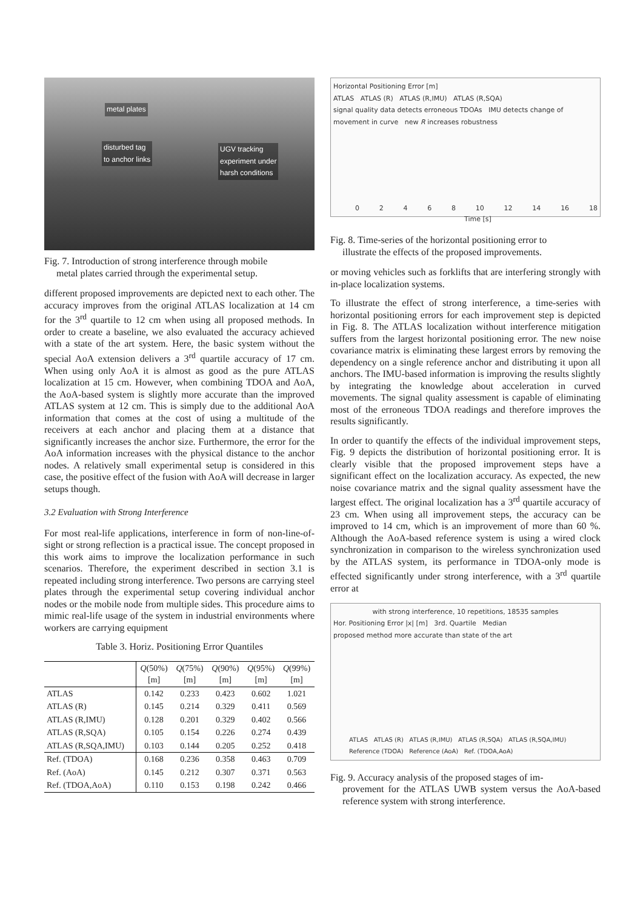metal plates
disturbed tag
to anchor links
UGV tracking
experiment under
harsh conditions
Fig. 7. Introduction of strong interference through mobile
metal plates carried through the experimental setup.
different proposed improvements are depicted next to each other. The accuracy improves from the original ATLAS localization at 14 cm for the 3<sup>rd</sup> quartile to 12 cm when using all proposed methods. In order to create a baseline, we also evaluated the accuracy achieved with a state of the art system. Here, the basic system without the special AoA extension delivers a 3<sup>rd</sup> quartile accuracy of 17 cm. When using only AoA it is almost as good as the pure ATLAS localization at 15 cm. However, when combining TDOA and AoA, the AoA-based system is slightly more accurate than the improved ATLAS system at 12 cm. This is simply due to the additional AoA information that comes at the cost of using a multitude of the receivers at each anchor and placing them at a distance that significantly increases the anchor size. Furthermore, the error for the AoA information increases with the physical distance to the anchor nodes. A relatively small experimental setup is considered in this case, the positive effect of the fusion with AoA will decrease in larger setups though.
3.2 Evaluation with Strong Interference
For most real-life applications, interference in form of non-line-of-sight or strong reflection is a practical issue. The concept proposed in this work aims to improve the localization performance in such scenarios. Therefore, the experiment described in section 3.1 is repeated including strong interference. Two persons are carrying steel plates through the experimental setup covering individual anchor nodes or the mobile node from multiple sides. This procedure aims to mimic real-life usage of the system in industrial environments where workers are carrying equipment
Table 3. Horiz. Positioning Error Quantiles
| | Q (50%) [m] | Q (75%) [m] | Q (90%) [m] | Q (95%) [m] | Q (99%) [m] |
| --- | --- | --- | --- | --- | --- |
| ATLAS | 0.142 | 0.233 | 0.423 | 0.602 | 1.021 |
| ATLAS (R) | 0.145 | 0.214 | 0.329 | 0.411 | 0.569 |
| ATLAS (R,IMU) | 0.128 | 0.201 | 0.329 | 0.402 | 0.566 |
| ATLAS (R,SQA) | 0.105 | 0.154 | 0.226 | 0.274 | 0.439 |
| ATLAS (R,SQA,IMU) | 0.103 | 0.144 | 0.205 | 0.252 | 0.418 |
| Ref. (TDOA) | 0.168 | 0.236 | 0.358 | 0.463 | 0.709 |
| Ref. (AoA) | 0.145 | 0.212 | 0.307 | 0.371 | 0.563 |
| Ref. (TDOA,AoA) | 0.110 | 0.153 | 0.198 | 0.242 | 0.466 |
Horizontal Positioning Error [m]
ATLAS ATLAS (R) ATLAS (R,IMU) ATLAS (R,SQA)
signal quality data detects erroneous TDOAs IMU detects change of movement in curve new R increases robustness
0 2 4 6 8 10 12 14 16 18
Time [s]
Fig. 8. Time-series of the horizontal positioning error to
illustrate the effects of the proposed improvements.
or moving vehicles such as forklifts that are interfering strongly with in-place localization systems.
To illustrate the effect of strong interference, a time-series with horizontal positioning errors for each improvement step is depicted in Fig. 8. The ATLAS localization without interference mitigation suffers from the largest horizontal positioning error. The new noise covariance matrix is eliminating these largest errors by removing the dependency on a single reference anchor and distributing it upon all anchors. The IMU-based information is improving the results slightly by integrating the knowledge about acceleration in curved movements. The signal quality assessment is capable of eliminating most of the erroneous TDOA readings and therefore improves the results significantly.
In order to quantify the effects of the individual improvement steps, Fig. 9 depicts the distribution of horizontal positioning error. It is clearly visible that the proposed improvement steps have a significant effect on the localization accuracy. As expected, the new noise covariance matrix and the signal quality assessment have the largest effect. The original localization has a 3<sup>rd</sup> quartile accuracy of 23 cm. When using all improvement steps, the accuracy can be improved to 14 cm, which is an improvement of more than 60 %. Although the AoA-based reference system is using a wired clock synchronization in comparison to the wireless synchronization used by the ATLAS system, its performance in TDOA-only mode is effected significantly under strong interference, with a 3<sup>rd</sup> quartile error at
with strong interference, 10 repetitions, 18535 samples
Hor. Positioning Error |x| [m] 3rd. Quartile Median
proposed method more accurate than state of the art
ATLAS ATLAS (R) ATLAS (R,IMU) ATLAS (R,SQA) ATLAS (R,SQA,IMU) Reference (TDOA) Reference (AoA) Ref. (TDOA,AoA)
Fig. 9. Accuracy analysis of the proposed stages of im-
provement for the ATLAS UWB system versus the AoA-based reference system with strong interference.